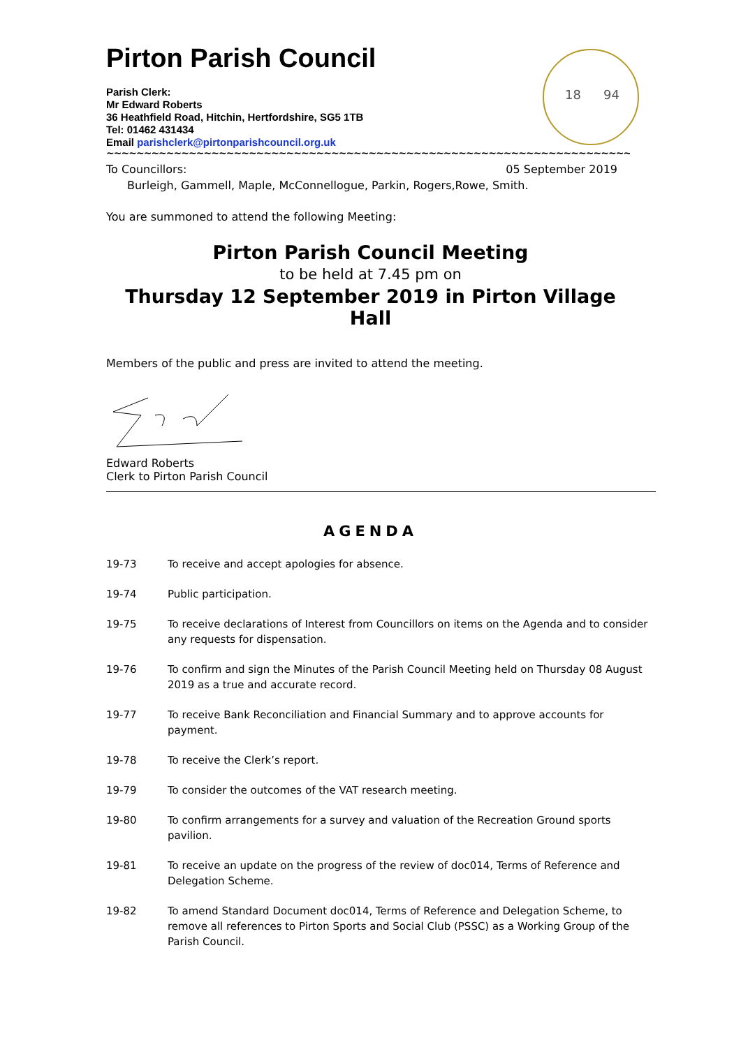Pirton Parish Council
18
94
Parish Clerk:
Mr Edward Roberts
36 Heathfield Road, Hitchin, Hertfordshire, SG5 1TB
Tel: 01462 431434
Email parishclerk@pirtonparishcouncil.org.uk
~~~~~~~~~~~~~~~~~~~~~~~~~~~~~~~~~~~~~~~~~~~~~~~~~~~~~~~~~~~~~~~~~~~~~~~~~~~~~~~~~~~~~~~~~~
To Councillors: 05 September 2019
Burleigh, Gammell, Maple, McConnellogue, Parkin, Rogers,Rowe, Smith.
You are summoned to attend the following Meeting:
Pirton Parish Council Meeting
to be held at 7.45 pm on
Thursday 12 September 2019 in Pirton Village Hall
Members of the public and press are invited to attend the meeting.
Edward Roberts
Clerk to Pirton Parish Council
AGENDA
19-73 To receive and accept apologies for absence.
19-74 Public participation.
19-75 To receive declarations of Interest from Councillors on items on the Agenda and to consider any requests for dispensation.
19-76 To confirm and sign the Minutes of the Parish Council Meeting held on Thursday 08 August 2019 as a true and accurate record.
19-77 To receive Bank Reconciliation and Financial Summary and to approve accounts for payment.
19-78 To receive the Clerk’s report.
19-79 To consider the outcomes of the VAT research meeting.
19-80 To confirm arrangements for a survey and valuation of the Recreation Ground sports pavilion.
19-81 To receive an update on the progress of the review of doc014, Terms of Reference and Delegation Scheme.
19-82 To amend Standard Document doc014, Terms of Reference and Delegation Scheme, to remove all references to Pirton Sports and Social Club (PSSC) as a Working Group of the Parish Council.